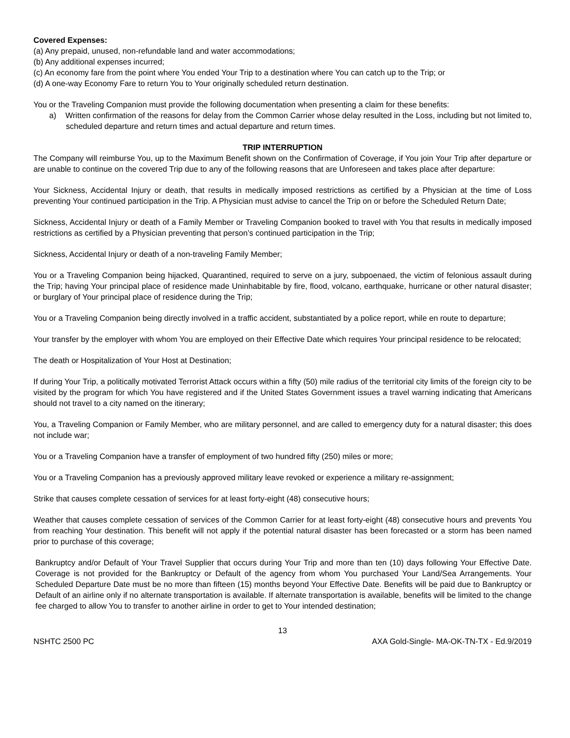Covered Expenses:
(a) Any prepaid, unused, non-refundable land and water accommodations;
(b) Any additional expenses incurred;
(c) An economy fare from the point where You ended Your Trip to a destination where You can catch up to the Trip; or
(d) A one-way Economy Fare to return You to Your originally scheduled return destination.
You or the Traveling Companion must provide the following documentation when presenting a claim for these benefits:
a) Written confirmation of the reasons for delay from the Common Carrier whose delay resulted in the Loss, including but not limited to, scheduled departure and return times and actual departure and return times.
TRIP INTERRUPTION
The Company will reimburse You, up to the Maximum Benefit shown on the Confirmation of Coverage, if You join Your Trip after departure or are unable to continue on the covered Trip due to any of the following reasons that are Unforeseen and takes place after departure:
Your Sickness, Accidental Injury or death, that results in medically imposed restrictions as certified by a Physician at the time of Loss preventing Your continued participation in the Trip. A Physician must advise to cancel the Trip on or before the Scheduled Return Date;
Sickness, Accidental Injury or death of a Family Member or Traveling Companion booked to travel with You that results in medically imposed restrictions as certified by a Physician preventing that person’s continued participation in the Trip;
Sickness, Accidental Injury or death of a non-traveling Family Member;
You or a Traveling Companion being hijacked, Quarantined, required to serve on a jury, subpoenaed, the victim of felonious assault during the Trip; having Your principal place of residence made Uninhabitable by fire, flood, volcano, earthquake, hurricane or other natural disaster; or burglary of Your principal place of residence during the Trip;
You or a Traveling Companion being directly involved in a traffic accident, substantiated by a police report, while en route to departure;
Your transfer by the employer with whom You are employed on their Effective Date which requires Your principal residence to be relocated;
The death or Hospitalization of Your Host at Destination;
If during Your Trip, a politically motivated Terrorist Attack occurs within a fifty (50) mile radius of the territorial city limits of the foreign city to be visited by the program for which You have registered and if the United States Government issues a travel warning indicating that Americans should not travel to a city named on the itinerary;
You, a Traveling Companion or Family Member, who are military personnel, and are called to emergency duty for a natural disaster; this does not include war;
You or a Traveling Companion have a transfer of employment of two hundred fifty (250) miles or more;
You or a Traveling Companion has a previously approved military leave revoked or experience a military re-assignment;
Strike that causes complete cessation of services for at least forty-eight (48) consecutive hours;
Weather that causes complete cessation of services of the Common Carrier for at least forty-eight (48) consecutive hours and prevents You from reaching Your destination. This benefit will not apply if the potential natural disaster has been forecasted or a storm has been named prior to purchase of this coverage;
Bankruptcy and/or Default of Your Travel Supplier that occurs during Your Trip and more than ten (10) days following Your Effective Date. Coverage is not provided for the Bankruptcy or Default of the agency from whom You purchased Your Land/Sea Arrangements. Your Scheduled Departure Date must be no more than fifteen (15) months beyond Your Effective Date. Benefits will be paid due to Bankruptcy or Default of an airline only if no alternate transportation is available. If alternate transportation is available, benefits will be limited to the change fee charged to allow You to transfer to another airline in order to get to Your intended destination;
13
NSHTC 2500 PC AXA Gold-Single- MA-OK-TN-TX - Ed.9/2019